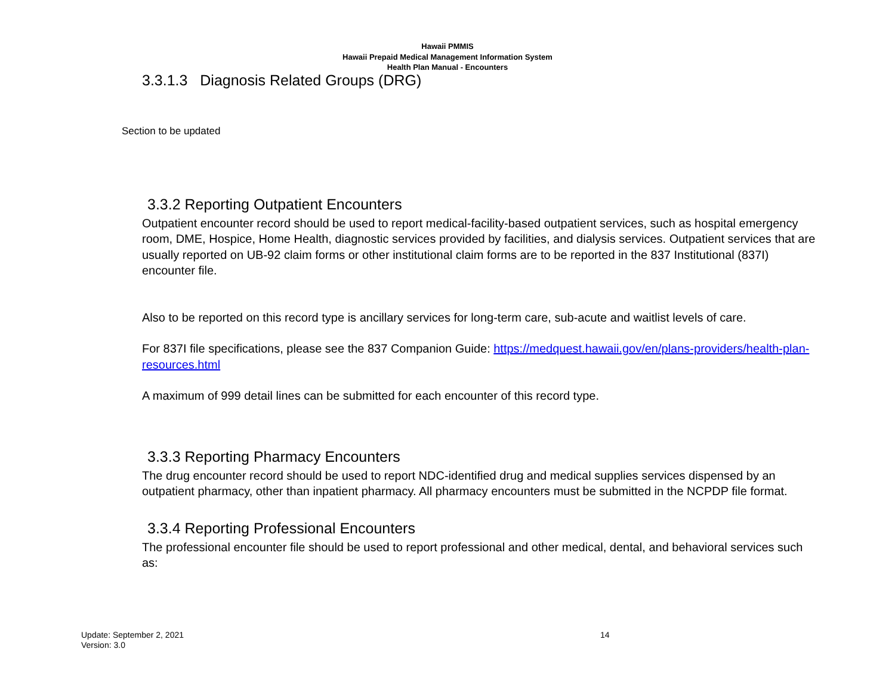Hawaii PMMIS
Hawaii Prepaid Medical Management Information System
Health Plan Manual - Encounters
3.3.1.3 Diagnosis Related Groups (DRG)
Section to be updated
3.3.2 Reporting Outpatient Encounters
Outpatient encounter record should be used to report medical-facility-based outpatient services, such as hospital emergency room, DME, Hospice, Home Health, diagnostic services provided by facilities, and dialysis services. Outpatient services that are usually reported on UB-92 claim forms or other institutional claim forms are to be reported in the 837 Institutional (837I) encounter file.
Also to be reported on this record type is ancillary services for long-term care, sub-acute and waitlist levels of care.
For 837I file specifications, please see the 837 Companion Guide: https://medquest.hawaii.gov/en/plans-providers/health-plan-resources.html
A maximum of 999 detail lines can be submitted for each encounter of this record type.
3.3.3 Reporting Pharmacy Encounters
The drug encounter record should be used to report NDC-identified drug and medical supplies services dispensed by an outpatient pharmacy, other than inpatient pharmacy. All pharmacy encounters must be submitted in the NCPDP file format.
3.3.4 Reporting Professional Encounters
The professional encounter file should be used to report professional and other medical, dental, and behavioral services such as:
Update: September 2, 2021
Version: 3.0
14